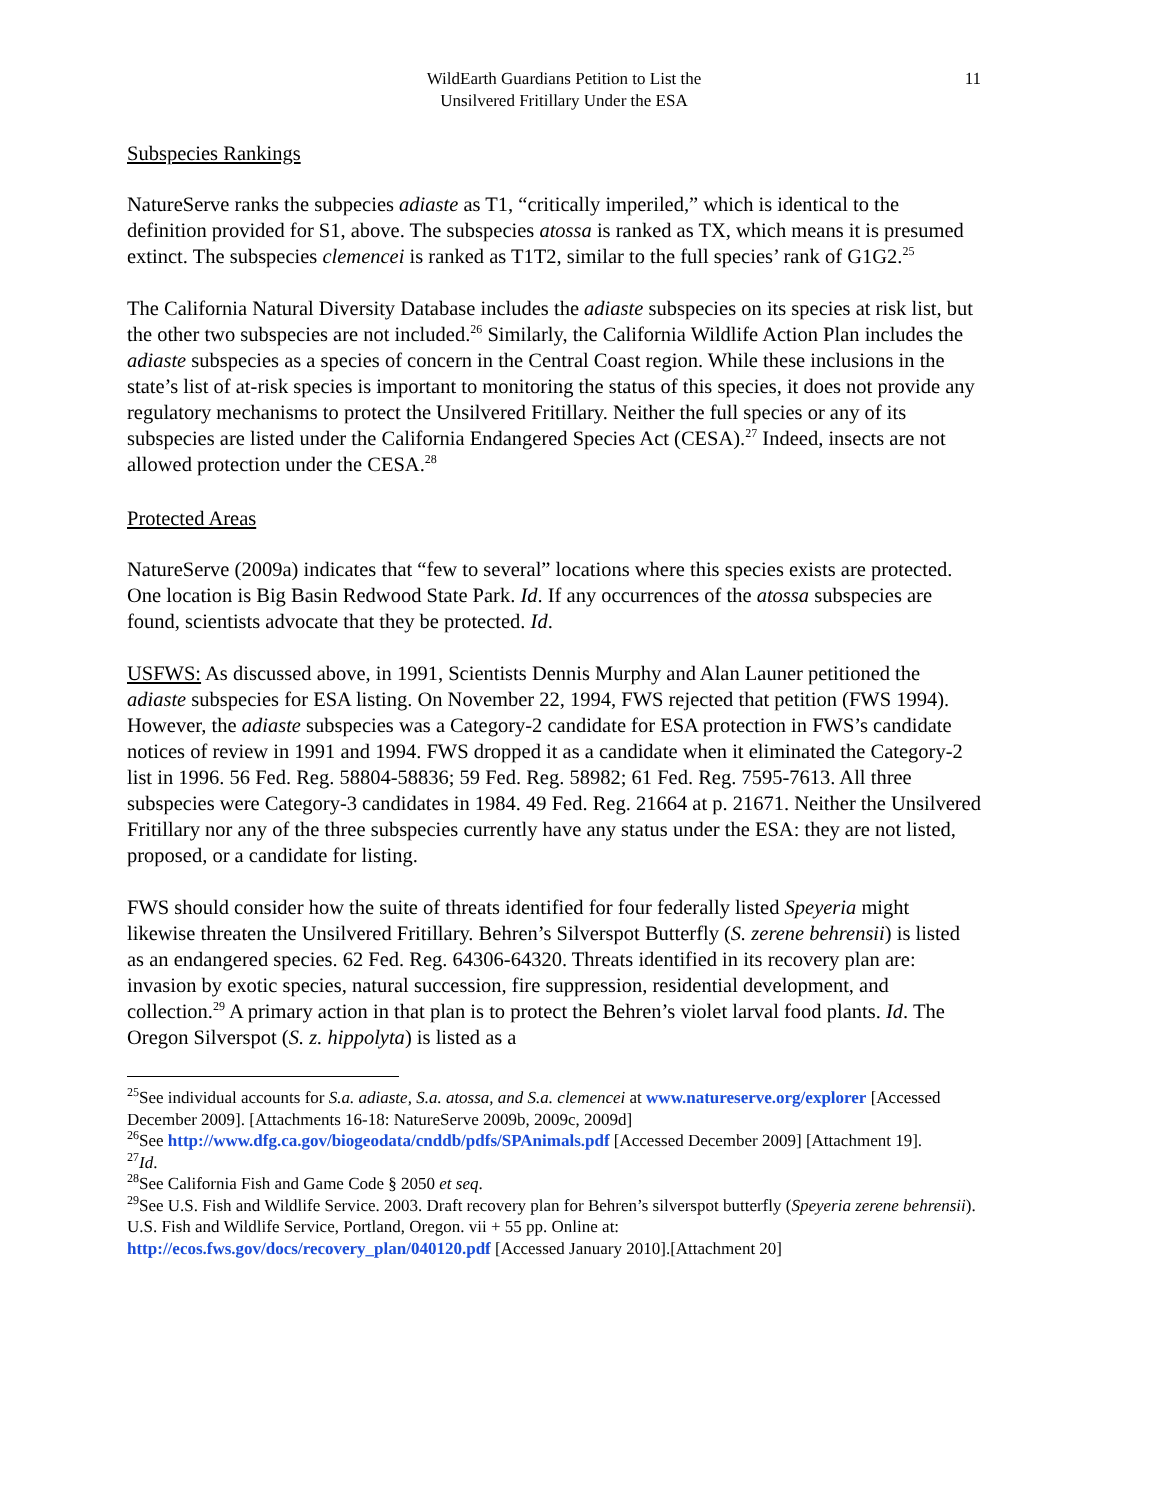WildEarth Guardians Petition to List the
Unsilvered Fritillary Under the ESA
11
Subspecies Rankings
NatureServe ranks the subpecies adiaste as T1, “critically imperiled,” which is identical to the definition provided for S1, above. The subspecies atossa is ranked as TX, which means it is presumed extinct. The subspecies clemencei is ranked as T1T2, similar to the full species’ rank of G1G2.<sup>25</sup>
The California Natural Diversity Database includes the adiaste subspecies on its species at risk list, but the other two subspecies are not included.<sup>26</sup> Similarly, the California Wildlife Action Plan includes the adiaste subspecies as a species of concern in the Central Coast region. While these inclusions in the state’s list of at-risk species is important to monitoring the status of this species, it does not provide any regulatory mechanisms to protect the Unsilvered Fritillary. Neither the full species or any of its subspecies are listed under the California Endangered Species Act (CESA).<sup>27</sup> Indeed, insects are not allowed protection under the CESA.<sup>28</sup>
Protected Areas
NatureServe (2009a) indicates that “few to several” locations where this species exists are protected. One location is Big Basin Redwood State Park. Id. If any occurrences of the atossa subspecies are found, scientists advocate that they be protected. Id.
USFWS: As discussed above, in 1991, Scientists Dennis Murphy and Alan Launer petitioned the adiaste subspecies for ESA listing. On November 22, 1994, FWS rejected that petition (FWS 1994). However, the adiaste subspecies was a Category-2 candidate for ESA protection in FWS’s candidate notices of review in 1991 and 1994. FWS dropped it as a candidate when it eliminated the Category-2 list in 1996. 56 Fed. Reg. 58804-58836; 59 Fed. Reg. 58982; 61 Fed. Reg. 7595-7613. All three subspecies were Category-3 candidates in 1984. 49 Fed. Reg. 21664 at p. 21671. Neither the Unsilvered Fritillary nor any of the three subspecies currently have any status under the ESA: they are not listed, proposed, or a candidate for listing.
FWS should consider how the suite of threats identified for four federally listed Speyeria might likewise threaten the Unsilvered Fritillary. Behren’s Silverspot Butterfly (S. zerene behrensii) is listed as an endangered species. 62 Fed. Reg. 64306-64320. Threats identified in its recovery plan are: invasion by exotic species, natural succession, fire suppression, residential development, and collection.<sup>29</sup> A primary action in that plan is to protect the Behren’s violet larval food plants. Id. The Oregon Silverspot (S. z. hippolyta) is listed as a
<sup>25</sup> See individual accounts for S.a. adiaste, S.a. atossa, and S.a. clemencei at www.natureserve.org/explorer [Accessed December 2009]. [Attachments 16-18: NatureServe 2009b, 2009c, 2009d]
<sup>26</sup> See http://www.dfg.ca.gov/biogeodata/cnddb/pdfs/SPAnimals.pdf [Accessed December 2009] [Attachment 19].
<sup>27</sup> Id.
<sup>28</sup> See California Fish and Game Code § 2050 et seq.
<sup>29</sup> See U.S. Fish and Wildlife Service. 2003. Draft recovery plan for Behren’s silverspot butterfly (Speyeria zerene behrensii). U.S. Fish and Wildlife Service, Portland, Oregon. vii + 55 pp. Online at: http://ecos.fws.gov/docs/recovery_plan/040120.pdf [Accessed January 2010].[Attachment 20]